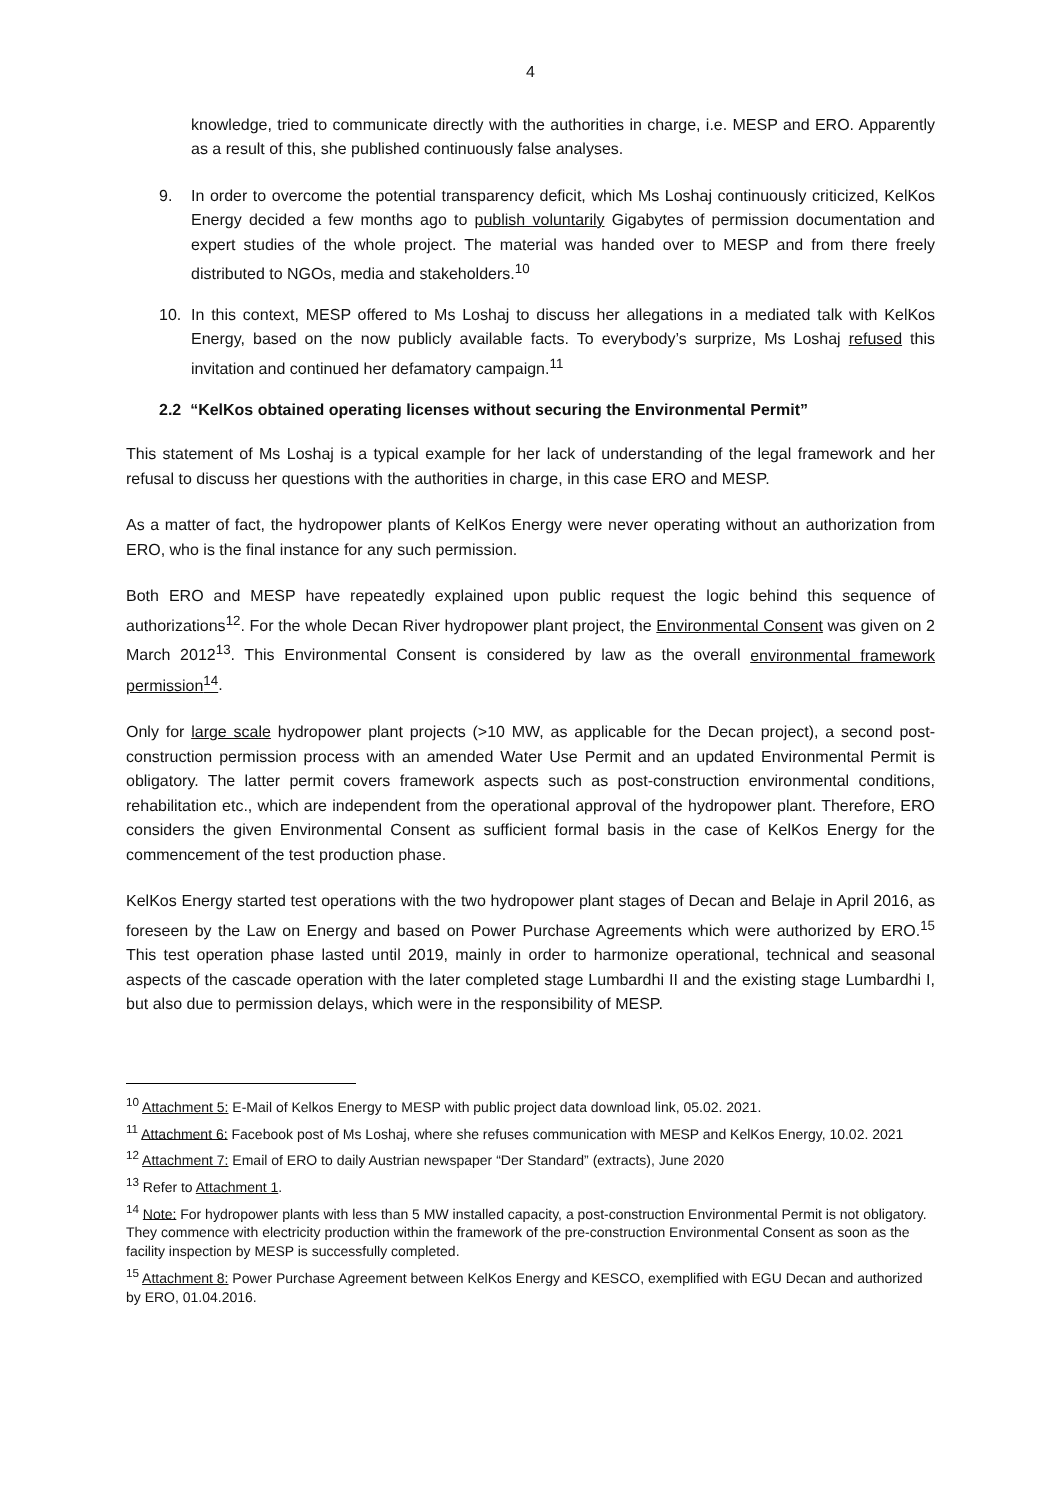4
knowledge, tried to communicate directly with the authorities in charge, i.e. MESP and ERO. Apparently as a result of this, she published continuously false analyses.
9. In order to overcome the potential transparency deficit, which Ms Loshaj continuously criticized, KelKos Energy decided a few months ago to publish voluntarily Gigabytes of permission documentation and expert studies of the whole project. The material was handed over to MESP and from there freely distributed to NGOs, media and stakeholders.<sup>10</sup>
10. In this context, MESP offered to Ms Loshaj to discuss her allegations in a mediated talk with KelKos Energy, based on the now publicly available facts. To everybody’s surprize, Ms Loshaj refused this invitation and continued her defamatory campaign.<sup>11</sup>
2.2 “KelKos obtained operating licenses without securing the Environmental Permit”
This statement of Ms Loshaj is a typical example for her lack of understanding of the legal framework and her refusal to discuss her questions with the authorities in charge, in this case ERO and MESP.
As a matter of fact, the hydropower plants of KelKos Energy were never operating without an authorization from ERO, who is the final instance for any such permission.
Both ERO and MESP have repeatedly explained upon public request the logic behind this sequence of authorizations<sup>12</sup>. For the whole Decan River hydropower plant project, the Environmental Consent was given on 2 March 2012<sup>13</sup>. This Environmental Consent is considered by law as the overall environmental framework permission<sup>14</sup>.
Only for large scale hydropower plant projects (>10 MW, as applicable for the Decan project), a second post-construction permission process with an amended Water Use Permit and an updated Environmental Permit is obligatory. The latter permit covers framework aspects such as post-construction environmental conditions, rehabilitation etc., which are independent from the operational approval of the hydropower plant. Therefore, ERO considers the given Environmental Consent as sufficient formal basis in the case of KelKos Energy for the commencement of the test production phase.
KelKos Energy started test operations with the two hydropower plant stages of Decan and Belaje in April 2016, as foreseen by the Law on Energy and based on Power Purchase Agreements which were authorized by ERO.<sup>15</sup> This test operation phase lasted until 2019, mainly in order to harmonize operational, technical and seasonal aspects of the cascade operation with the later completed stage Lumbardhi II and the existing stage Lumbardhi I, but also due to permission delays, which were in the responsibility of MESP.
<sup>10</sup> Attachment 5: E-Mail of Kelkos Energy to MESP with public project data download link, 05.02. 2021.
<sup>11</sup> Attachment 6: Facebook post of Ms Loshaj, where she refuses communication with MESP and KelKos Energy, 10.02. 2021
<sup>12</sup> Attachment 7: Email of ERO to daily Austrian newspaper “Der Standard” (extracts), June 2020
<sup>13</sup> Refer to Attachment 1.
<sup>14</sup> Note: For hydropower plants with less than 5 MW installed capacity, a post-construction Environmental Permit is not obligatory. They commence with electricity production within the framework of the pre-construction Environmental Consent as soon as the facility inspection by MESP is successfully completed.
<sup>15</sup> Attachment 8: Power Purchase Agreement between KelKos Energy and KESCO, exemplified with EGU Decan and authorized by ERO, 01.04.2016.